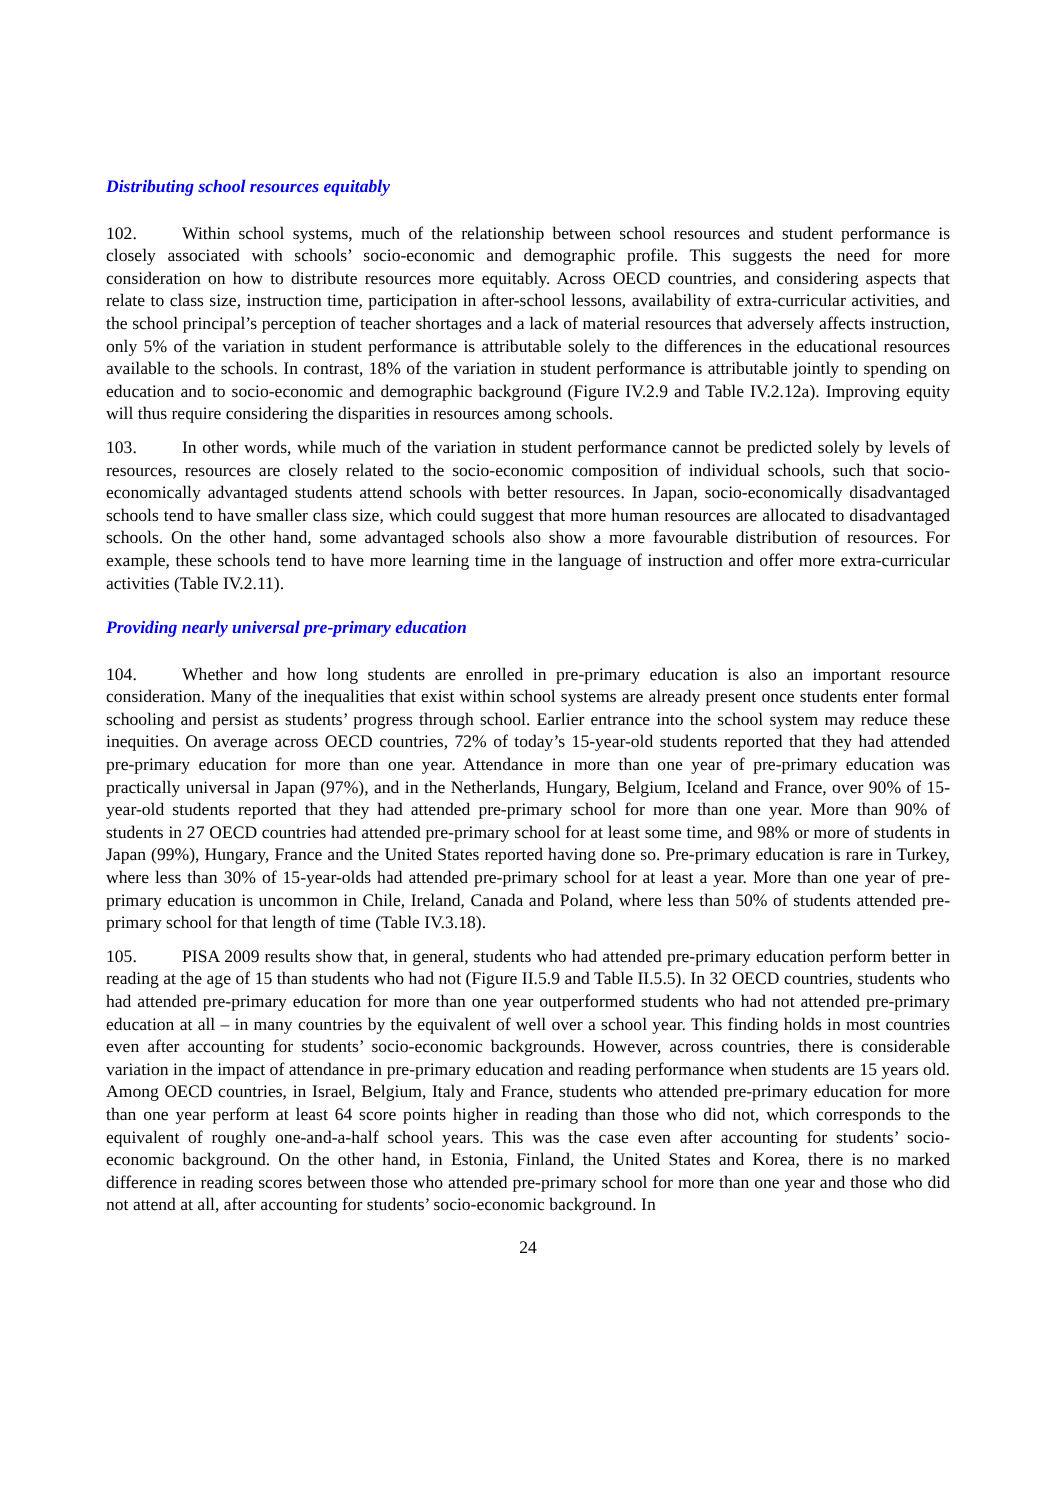Distributing school resources equitably
102. Within school systems, much of the relationship between school resources and student performance is closely associated with schools’ socio-economic and demographic profile. This suggests the need for more consideration on how to distribute resources more equitably. Across OECD countries, and considering aspects that relate to class size, instruction time, participation in after-school lessons, availability of extra-curricular activities, and the school principal’s perception of teacher shortages and a lack of material resources that adversely affects instruction, only 5% of the variation in student performance is attributable solely to the differences in the educational resources available to the schools. In contrast, 18% of the variation in student performance is attributable jointly to spending on education and to socio-economic and demographic background (Figure IV.2.9 and Table IV.2.12a). Improving equity will thus require considering the disparities in resources among schools.
103. In other words, while much of the variation in student performance cannot be predicted solely by levels of resources, resources are closely related to the socio-economic composition of individual schools, such that socio-economically advantaged students attend schools with better resources. In Japan, socio-economically disadvantaged schools tend to have smaller class size, which could suggest that more human resources are allocated to disadvantaged schools. On the other hand, some advantaged schools also show a more favourable distribution of resources. For example, these schools tend to have more learning time in the language of instruction and offer more extra-curricular activities (Table IV.2.11).
Providing nearly universal pre-primary education
104. Whether and how long students are enrolled in pre-primary education is also an important resource consideration. Many of the inequalities that exist within school systems are already present once students enter formal schooling and persist as students’ progress through school. Earlier entrance into the school system may reduce these inequities. On average across OECD countries, 72% of today’s 15-year-old students reported that they had attended pre-primary education for more than one year. Attendance in more than one year of pre-primary education was practically universal in Japan (97%), and in the Netherlands, Hungary, Belgium, Iceland and France, over 90% of 15-year-old students reported that they had attended pre-primary school for more than one year. More than 90% of students in 27 OECD countries had attended pre-primary school for at least some time, and 98% or more of students in Japan (99%), Hungary, France and the United States reported having done so. Pre-primary education is rare in Turkey, where less than 30% of 15-year-olds had attended pre-primary school for at least a year. More than one year of pre-primary education is uncommon in Chile, Ireland, Canada and Poland, where less than 50% of students attended pre-primary school for that length of time (Table IV.3.18).
105. PISA 2009 results show that, in general, students who had attended pre-primary education perform better in reading at the age of 15 than students who had not (Figure II.5.9 and Table II.5.5). In 32 OECD countries, students who had attended pre-primary education for more than one year outperformed students who had not attended pre-primary education at all – in many countries by the equivalent of well over a school year. This finding holds in most countries even after accounting for students’ socio-economic backgrounds. However, across countries, there is considerable variation in the impact of attendance in pre-primary education and reading performance when students are 15 years old. Among OECD countries, in Israel, Belgium, Italy and France, students who attended pre-primary education for more than one year perform at least 64 score points higher in reading than those who did not, which corresponds to the equivalent of roughly one-and-a-half school years. This was the case even after accounting for students’ socio-economic background. On the other hand, in Estonia, Finland, the United States and Korea, there is no marked difference in reading scores between those who attended pre-primary school for more than one year and those who did not attend at all, after accounting for students’ socio-economic background. In
24